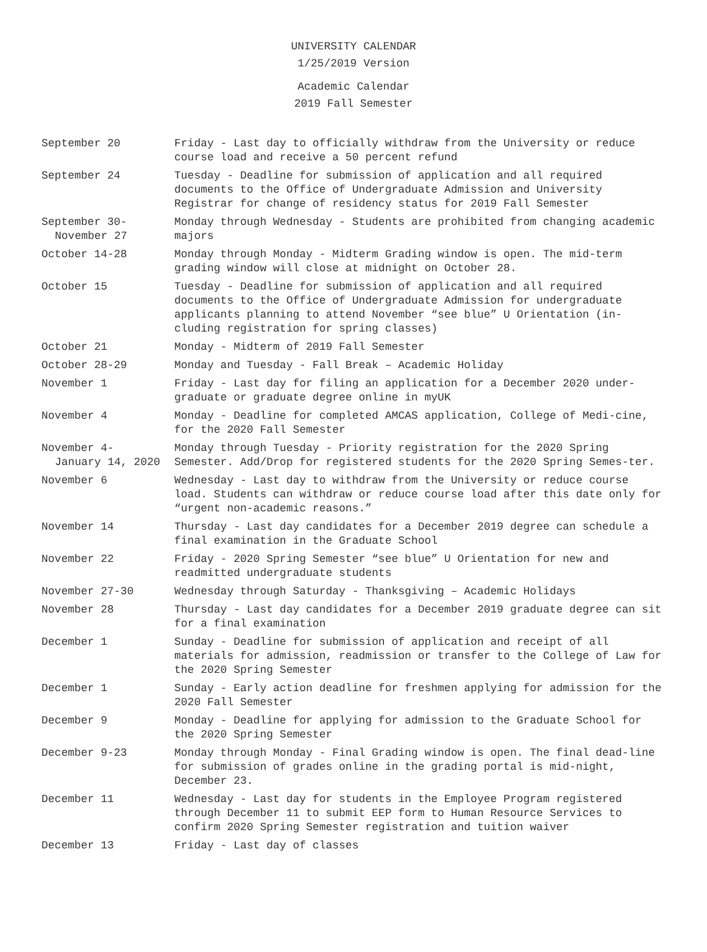UNIVERSITY CALENDAR
1/25/2019 Version
Academic Calendar
2019 Fall Semester
| September 20 | Friday - Last day to officially withdraw from the University or reduce course load and receive a 50 percent refund |
| September 24 | Tuesday - Deadline for submission of application and all required documents to the Office of Undergraduate Admission and University Registrar for change of residency status for 2019 Fall Semester |
| September 30- November 27 | Monday through Wednesday - Students are prohibited from changing academic majors |
| October 14-28 | Monday through Monday - Midterm Grading window is open. The mid-term grading window will close at midnight on October 28. |
| October 15 | Tuesday - Deadline for submission of application and all required documents to the Office of Undergraduate Admission for undergraduate applicants planning to attend November “see blue” U Orientation (in-cluding registration for spring classes) |
| October 21 | Monday - Midterm of 2019 Fall Semester |
| October 28-29 | Monday and Tuesday - Fall Break – Academic Holiday |
| November 1 | Friday - Last day for filing an application for a December 2020 under-graduate or graduate degree online in myUK |
| November 4 | Monday - Deadline for completed AMCAS application, College of Medi-cine, for the 2020 Fall Semester |
| November 4- January 14, 2020 | Monday through Tuesday - Priority registration for the 2020 Spring Semester. Add/Drop for registered students for the 2020 Spring Semes-ter. |
| November 6 | Wednesday - Last day to withdraw from the University or reduce course load. Students can withdraw or reduce course load after this date only for “urgent non-academic reasons.” |
| November 14 | Thursday - Last day candidates for a December 2019 degree can schedule a final examination in the Graduate School |
| November 22 | Friday - 2020 Spring Semester “see blue” U Orientation for new and readmitted undergraduate students |
| November 27-30 | Wednesday through Saturday - Thanksgiving – Academic Holidays |
| November 28 | Thursday - Last day candidates for a December 2019 graduate degree can sit for a final examination |
| December 1 | Sunday - Deadline for submission of application and receipt of all materials for admission, readmission or transfer to the College of Law for the 2020 Spring Semester |
| December 1 | Sunday - Early action deadline for freshmen applying for admission for the 2020 Fall Semester |
| December 9 | Monday - Deadline for applying for admission to the Graduate School for the 2020 Spring Semester |
| December 9-23 | Monday through Monday - Final Grading window is open. The final dead-line for submission of grades online in the grading portal is mid-night, December 23. |
| December 11 | Wednesday - Last day for students in the Employee Program registered through December 11 to submit EEP form to Human Resource Services to confirm 2020 Spring Semester registration and tuition waiver |
| December 13 | Friday - Last day of classes |